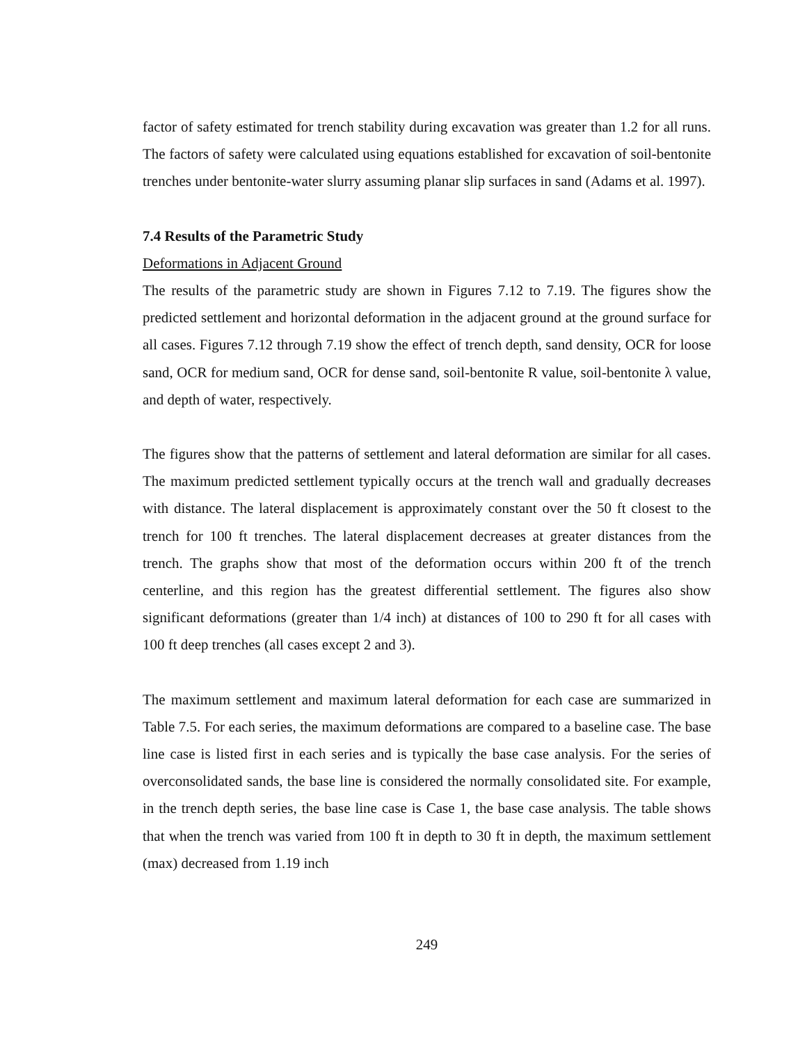factor of safety estimated for trench stability during excavation was greater than 1.2 for all runs. The factors of safety were calculated using equations established for excavation of soil-bentonite trenches under bentonite-water slurry assuming planar slip surfaces in sand (Adams et al. 1997).
7.4 Results of the Parametric Study
Deformations in Adjacent Ground
The results of the parametric study are shown in Figures 7.12 to 7.19. The figures show the predicted settlement and horizontal deformation in the adjacent ground at the ground surface for all cases. Figures 7.12 through 7.19 show the effect of trench depth, sand density, OCR for loose sand, OCR for medium sand, OCR for dense sand, soil-bentonite R value, soil-bentonite λ value, and depth of water, respectively.
The figures show that the patterns of settlement and lateral deformation are similar for all cases. The maximum predicted settlement typically occurs at the trench wall and gradually decreases with distance. The lateral displacement is approximately constant over the 50 ft closest to the trench for 100 ft trenches. The lateral displacement decreases at greater distances from the trench. The graphs show that most of the deformation occurs within 200 ft of the trench centerline, and this region has the greatest differential settlement. The figures also show significant deformations (greater than 1/4 inch) at distances of 100 to 290 ft for all cases with 100 ft deep trenches (all cases except 2 and 3).
The maximum settlement and maximum lateral deformation for each case are summarized in Table 7.5. For each series, the maximum deformations are compared to a baseline case. The base line case is listed first in each series and is typically the base case analysis. For the series of overconsolidated sands, the base line is considered the normally consolidated site. For example, in the trench depth series, the base line case is Case 1, the base case analysis. The table shows that when the trench was varied from 100 ft in depth to 30 ft in depth, the maximum settlement (max) decreased from 1.19 inch
249